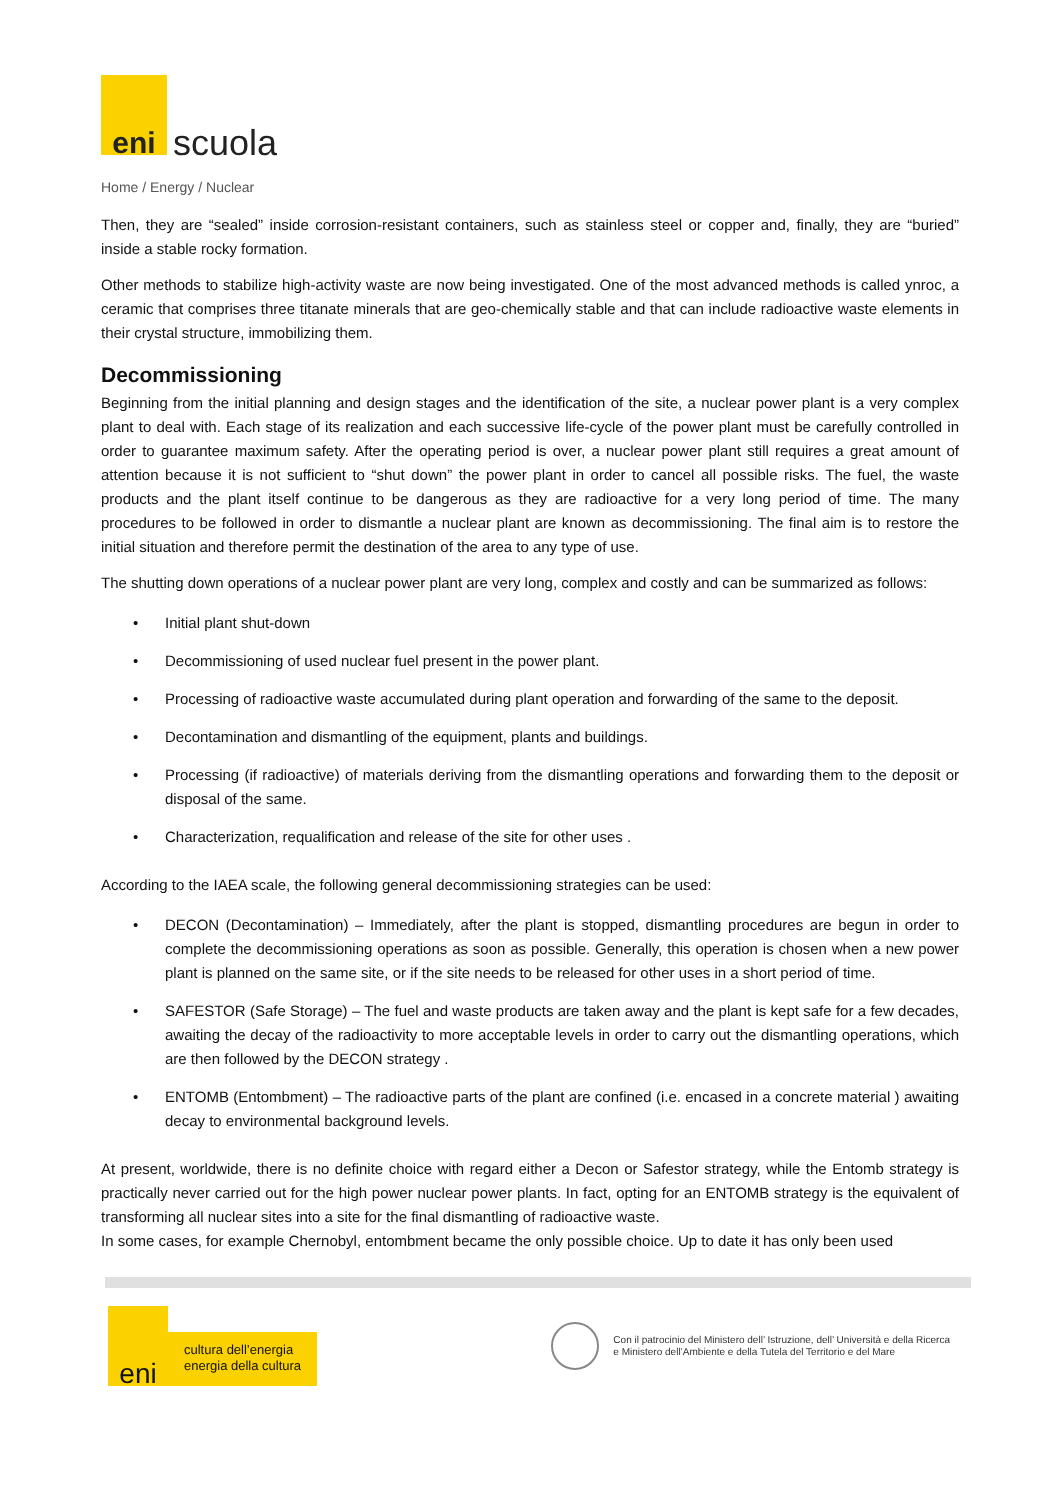eni
scuola
Home / Energy / Nuclear
Then, they are “sealed” inside corrosion-resistant containers, such as stainless steel or copper and, finally, they are “buried” inside a stable rocky formation.
Other methods to stabilize high-activity waste are now being investigated. One of the most advanced methods is called ynroc, a ceramic that comprises three titanate minerals that are geo-chemically stable and that can include radioactive waste elements in their crystal structure, immobilizing them.
Decommissioning
Beginning from the initial planning and design stages and the identification of the site, a nuclear power plant is a very complex plant to deal with. Each stage of its realization and each successive life-cycle of the power plant must be carefully controlled in order to guarantee maximum safety. After the operating period is over, a nuclear power plant still requires a great amount of attention because it is not sufficient to “shut down” the power plant in order to cancel all possible risks. The fuel, the waste products and the plant itself continue to be dangerous as they are radioactive for a very long period of time. The many procedures to be followed in order to dismantle a nuclear plant are known as decommissioning. The final aim is to restore the initial situation and therefore permit the destination of the area to any type of use.
The shutting down operations of a nuclear power plant are very long, complex and costly and can be summarized as follows:
• Initial plant shut-down
• Decommissioning of used nuclear fuel present in the power plant.
• Processing of radioactive waste accumulated during plant operation and forwarding of the same to the deposit.
• Decontamination and dismantling of the equipment, plants and buildings.
• Processing (if radioactive) of materials deriving from the dismantling operations and forwarding them to the deposit or disposal of the same.
• Characterization, requalification and release of the site for other uses .
According to the IAEA scale, the following general decommissioning strategies can be used:
• DECON (Decontamination) – Immediately, after the plant is stopped, dismantling procedures are begun in order to complete the decommissioning operations as soon as possible. Generally, this operation is chosen when a new power plant is planned on the same site, or if the site needs to be released for other uses in a short period of time.
• SAFESTOR (Safe Storage) – The fuel and waste products are taken away and the plant is kept safe for a few decades, awaiting the decay of the radioactivity to more acceptable levels in order to carry out the dismantling operations, which are then followed by the DECON strategy .
• ENTOMB (Entombment) – The radioactive parts of the plant are confined (i.e. encased in a concrete material ) awaiting decay to environmental background levels.
At present, worldwide, there is no definite choice with regard either a Decon or Safestor strategy, while the Entomb strategy is practically never carried out for the high power nuclear power plants. In fact, opting for an ENTOMB strategy is the equivalent of transforming all nuclear sites into a site for the final dismantling of radioactive waste.
In some cases, for example Chernobyl, entombment became the only possible choice. Up to date it has only been used
eni
cultura dell’energia
energia della cultura
Con il patrocinio del Ministero dell’ Istruzione, dell’ Università e della Ricerca
e Ministero dell’Ambiente e della Tutela del Territorio e del Mare